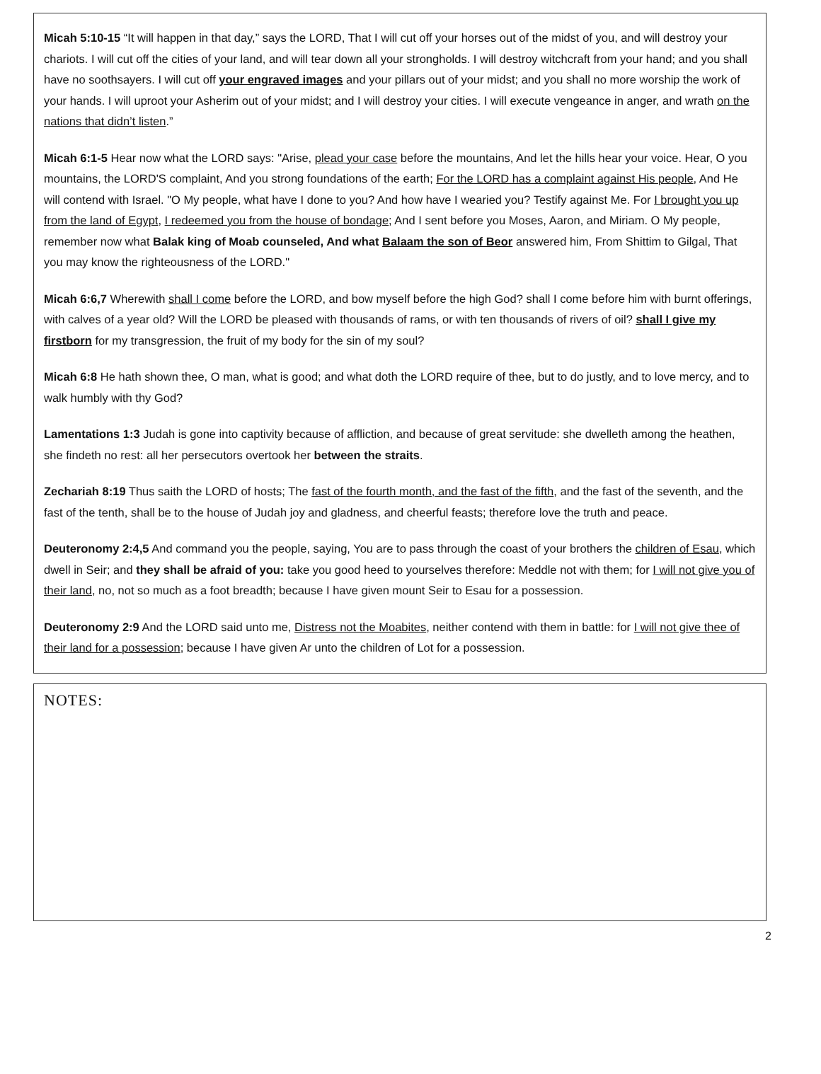Micah 5:10-15 “It will happen in that day,” says the LORD, That I will cut off your horses out of the midst of you, and will destroy your chariots. I will cut off the cities of your land, and will tear down all your strongholds. I will destroy witchcraft from your hand; and you shall have no soothsayers. I will cut off your engraved images and your pillars out of your midst; and you shall no more worship the work of your hands. I will uproot your Asherim out of your midst; and I will destroy your cities. I will execute vengeance in anger, and wrath on the nations that didn’t listen.”
Micah 6:1-5 Hear now what the LORD says: "Arise, plead your case before the mountains, And let the hills hear your voice. Hear, O you mountains, the LORD'S complaint, And you strong foundations of the earth; For the LORD has a complaint against His people, And He will contend with Israel. "O My people, what have I done to you? And how have I wearied you? Testify against Me. For I brought you up from the land of Egypt, I redeemed you from the house of bondage; And I sent before you Moses, Aaron, and Miriam. O My people, remember now what Balak king of Moab counseled, And what Balaam the son of Beor answered him, From Shittim to Gilgal, That you may know the righteousness of the LORD."
Micah 6:6,7 Wherewith shall I come before the LORD, and bow myself before the high God? shall I come before him with burnt offerings, with calves of a year old? Will the LORD be pleased with thousands of rams, or with ten thousands of rivers of oil? shall I give my firstborn for my transgression, the fruit of my body for the sin of my soul?
Micah 6:8 He hath shown thee, O man, what is good; and what doth the LORD require of thee, but to do justly, and to love mercy, and to walk humbly with thy God?
Lamentations 1:3 Judah is gone into captivity because of affliction, and because of great servitude: she dwelleth among the heathen, she findeth no rest: all her persecutors overtook her between the straits.
Zechariah 8:19 Thus saith the LORD of hosts; The fast of the fourth month, and the fast of the fifth, and the fast of the seventh, and the fast of the tenth, shall be to the house of Judah joy and gladness, and cheerful feasts; therefore love the truth and peace.
Deuteronomy 2:4,5 And command you the people, saying, You are to pass through the coast of your brothers the children of Esau, which dwell in Seir; and they shall be afraid of you: take you good heed to yourselves therefore: Meddle not with them; for I will not give you of their land, no, not so much as a foot breadth; because I have given mount Seir to Esau for a possession.
Deuteronomy 2:9 And the LORD said unto me, Distress not the Moabites, neither contend with them in battle: for I will not give thee of their land for a possession; because I have given Ar unto the children of Lot for a possession.
NOTES:
2